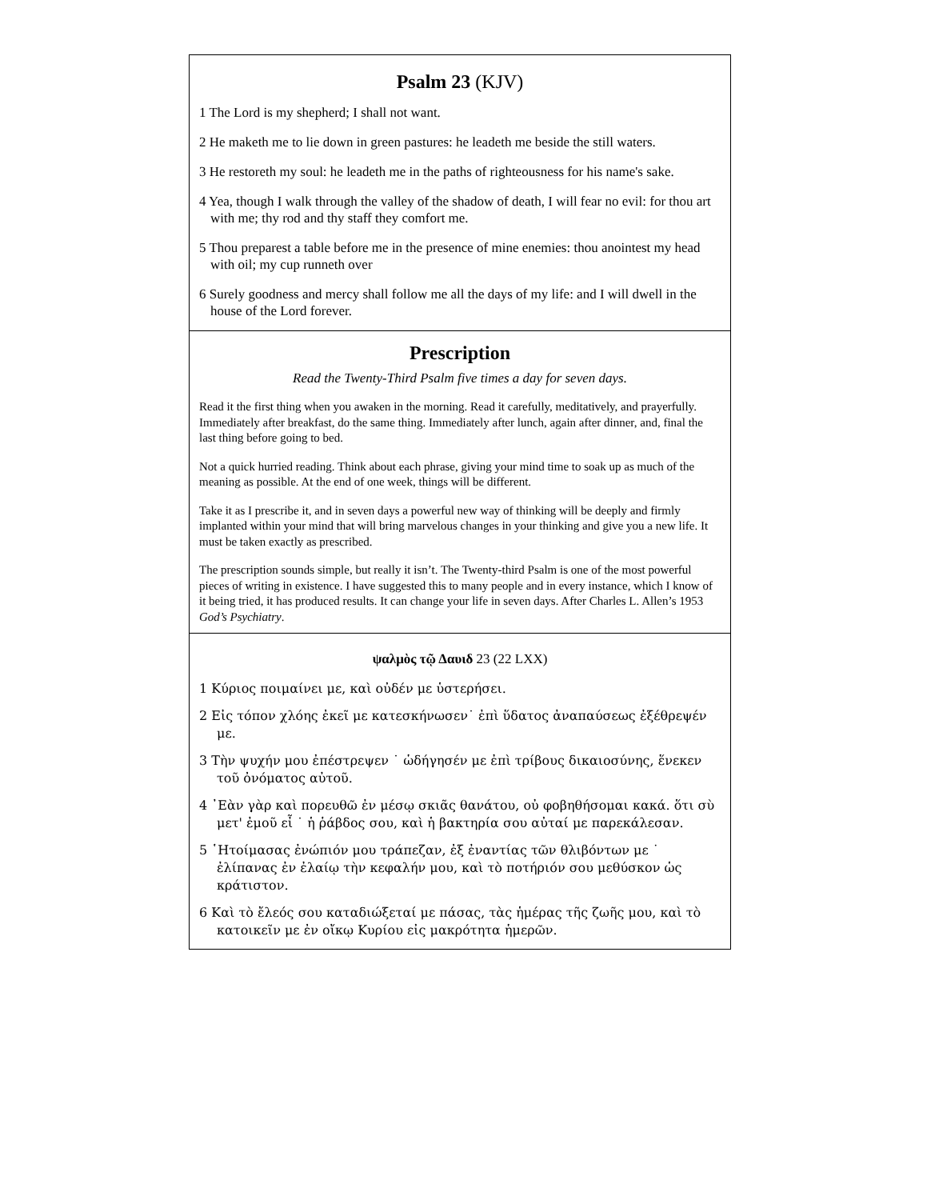Psalm 23 (KJV)
1 The Lord is my shepherd; I shall not want.
2 He maketh me to lie down in green pastures: he leadeth me beside the still waters.
3 He restoreth my soul: he leadeth me in the paths of righteousness for his name's sake.
4 Yea, though I walk through the valley of the shadow of death, I will fear no evil: for thou art with me; thy rod and thy staff they comfort me.
5 Thou preparest a table before me in the presence of mine enemies: thou anointest my head with oil; my cup runneth over
6 Surely goodness and mercy shall follow me all the days of my life: and I will dwell in the house of the Lord forever.
Prescription
Read the Twenty-Third Psalm five times a day for seven days.
Read it the first thing when you awaken in the morning. Read it carefully, meditatively, and prayerfully. Immediately after breakfast, do the same thing. Immediately after lunch, again after dinner, and, final the last thing before going to bed.
Not a quick hurried reading. Think about each phrase, giving your mind time to soak up as much of the meaning as possible. At the end of one week, things will be different.
Take it as I prescribe it, and in seven days a powerful new way of thinking will be deeply and firmly implanted within your mind that will bring marvelous changes in your thinking and give you a new life. It must be taken exactly as prescribed.
The prescription sounds simple, but really it isn’t. The Twenty-third Psalm is one of the most powerful pieces of writing in existence. I have suggested this to many people and in every instance, which I know of it being tried, it has produced results. It can change your life in seven days. After Charles L. Allen’s 1953 God’s Psychiatry.
ψαλμὸς τῷ Δαυιδ 23 (22 LXX)
1 Κύριος ποιμαίνει με, καὶ οὐδέν με ὑστερήσει.
2 Εἰς τόπον χλόης ἐκεῖ με κατεσκήνωσεν˙ ἐπὶ ὕδατος ἀναπαύσεως ἐξέθρεψέν με.
3 Τὴν ψυχήν μου ἐπέστρεψεν ˙ ὡδήγησέν με ἐπὶ τρίβους δικαιοσύνης, ἕνεκεν τοῦ ὀνόματος αὐτοῦ.
4 ᾿Εὰν γὰρ καὶ πορευθῶ ἐν μέσῳ σκιᾶς θανάτου, οὐ φοβηθήσομαι κακά. ὅτι σὺ μετ' ἐμοῦ εἶ ˙ ἡ ῥάβδος σου, καὶ ἡ βακτηρία σου αὐταί με παρεκάλεσαν.
5 ῾Ητοίμασας ἐνώπιόν μου τράπεζαν, ἐξ ἐναντίας τῶν θλιβόντων με ˙ ἐλίπανας ἐν ἐλαίῳ τὴν κεφαλήν μου, καὶ τὸ ποτήριόν σου μεθύσκον ὡς κράτιστον.
6 Καὶ τὸ ἔλεός σου καταδιώξεταί με πάσας, τὰς ἡμέρας τῆς ζωῆς μου, καὶ τὸ κατοικεῖν με ἐν οἴκῳ Κυρίου εἰς μακρότητα ἡμερῶν.